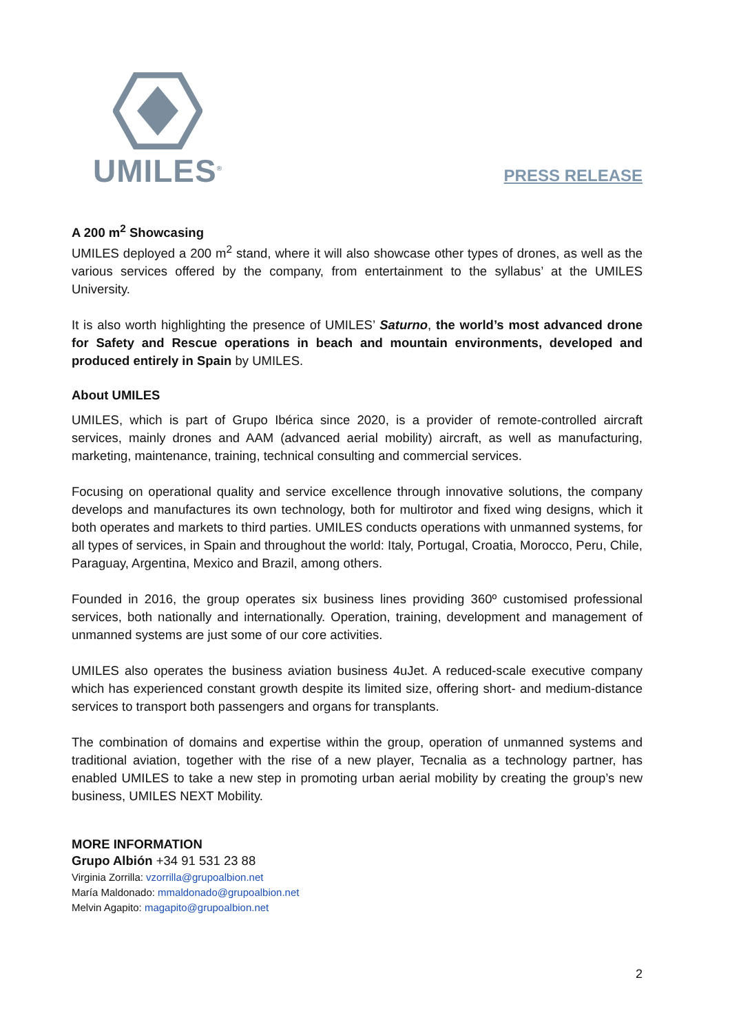UMILES<sup>®</sup>
PRESS RELEASE
A 200 m<sup>2</sup> Showcasing
UMILES deployed a 200 m<sup>2</sup> stand, where it will also showcase other types of drones, as well as the various services offered by the company, from entertainment to the syllabus’ at the UMILES University.
It is also worth highlighting the presence of UMILES’ Saturno, the world’s most advanced drone for Safety and Rescue operations in beach and mountain environments, developed and produced entirely in Spain by UMILES.
About UMILES
UMILES, which is part of Grupo Ibérica since 2020, is a provider of remote-controlled aircraft services, mainly drones and AAM (advanced aerial mobility) aircraft, as well as manufacturing, marketing, maintenance, training, technical consulting and commercial services.
Focusing on operational quality and service excellence through innovative solutions, the company develops and manufactures its own technology, both for multirotor and fixed wing designs, which it both operates and markets to third parties. UMILES conducts operations with unmanned systems, for all types of services, in Spain and throughout the world: Italy, Portugal, Croatia, Morocco, Peru, Chile, Paraguay, Argentina, Mexico and Brazil, among others.
Founded in 2016, the group operates six business lines providing 360º customised professional services, both nationally and internationally. Operation, training, development and management of unmanned systems are just some of our core activities.
UMILES also operates the business aviation business 4uJet. A reduced-scale executive company which has experienced constant growth despite its limited size, offering short- and medium-distance services to transport both passengers and organs for transplants.
The combination of domains and expertise within the group, operation of unmanned systems and traditional aviation, together with the rise of a new player, Tecnalia as a technology partner, has enabled UMILES to take a new step in promoting urban aerial mobility by creating the group’s new business, UMILES NEXT Mobility.
MORE INFORMATION
Grupo Albión +34 91 531 23 88
Virginia Zorrilla: vzorrilla@grupoalbion.net
María Maldonado: mmaldonado@grupoalbion.net
Melvin Agapito: magapito@grupoalbion.net
2